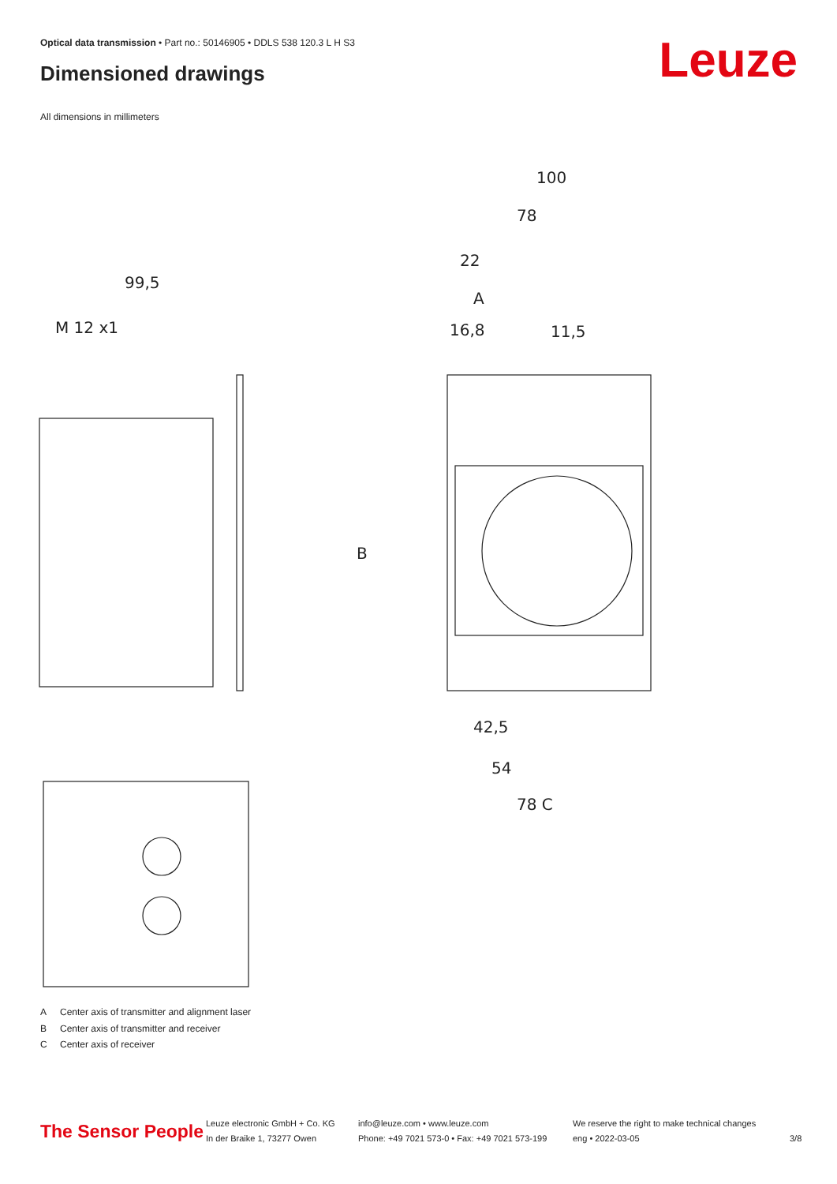Optical data transmission • Part no.: 50146905 • DDLS 538 120.3 L H S3
Dimensioned drawings Leuze
All dimensions in millimeters
99,5
M 12 x1
100
78
22
A
16,8
11,5
B
42,5
54
78 C
A Center axis of transmitter and alignment laser
B Center axis of transmitter and receiver
C Center axis of receiver
The Sensor People
Leuze electronic GmbH + Co. KG
In der Braike 1, 73277 Owen
info@leuze.com • www.leuze.com
Phone: +49 7021 573-0 • Fax: +49 7021 573-199
We reserve the right to make technical changes
eng • 2022-03-05
3/8